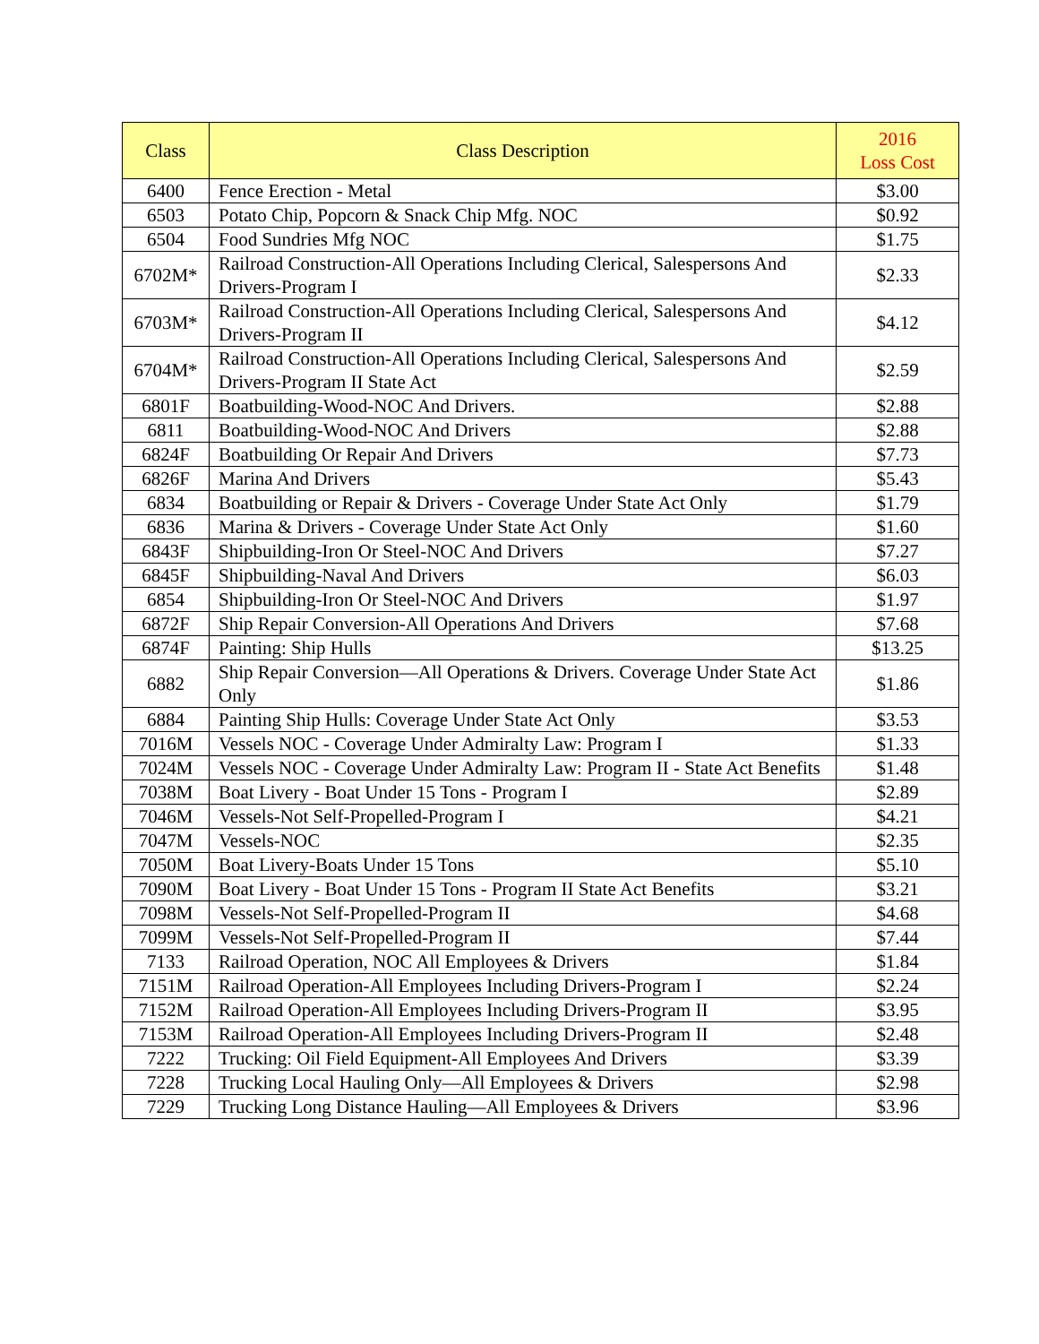| Class | Class Description | 2016 Loss Cost |
| --- | --- | --- |
| 6400 | Fence Erection - Metal | $3.00 |
| 6503 | Potato Chip, Popcorn & Snack Chip Mfg. NOC | $0.92 |
| 6504 | Food Sundries Mfg NOC | $1.75 |
| 6702M* | Railroad Construction-All Operations Including Clerical, Salespersons And Drivers-Program I | $2.33 |
| 6703M* | Railroad Construction-All Operations Including Clerical, Salespersons And Drivers-Program II | $4.12 |
| 6704M* | Railroad Construction-All Operations Including Clerical, Salespersons And Drivers-Program II State Act | $2.59 |
| 6801F | Boatbuilding-Wood-NOC And Drivers. | $2.88 |
| 6811 | Boatbuilding-Wood-NOC And Drivers | $2.88 |
| 6824F | Boatbuilding Or Repair And Drivers | $7.73 |
| 6826F | Marina And Drivers | $5.43 |
| 6834 | Boatbuilding or Repair & Drivers - Coverage Under State Act Only | $1.79 |
| 6836 | Marina & Drivers - Coverage Under State Act Only | $1.60 |
| 6843F | Shipbuilding-Iron Or Steel-NOC And Drivers | $7.27 |
| 6845F | Shipbuilding-Naval And Drivers | $6.03 |
| 6854 | Shipbuilding-Iron Or Steel-NOC And Drivers | $1.97 |
| 6872F | Ship Repair Conversion-All Operations And Drivers | $7.68 |
| 6874F | Painting: Ship Hulls | $13.25 |
| 6882 | Ship Repair Conversion—All Operations & Drivers. Coverage Under State Act Only | $1.86 |
| 6884 | Painting Ship Hulls: Coverage Under State Act Only | $3.53 |
| 7016M | Vessels NOC - Coverage Under Admiralty Law: Program I | $1.33 |
| 7024M | Vessels NOC - Coverage Under Admiralty Law: Program II - State Act Benefits | $1.48 |
| 7038M | Boat Livery - Boat Under 15 Tons - Program I | $2.89 |
| 7046M | Vessels-Not Self-Propelled-Program I | $4.21 |
| 7047M | Vessels-NOC | $2.35 |
| 7050M | Boat Livery-Boats Under 15 Tons | $5.10 |
| 7090M | Boat Livery - Boat Under 15 Tons - Program II State Act Benefits | $3.21 |
| 7098M | Vessels-Not Self-Propelled-Program II | $4.68 |
| 7099M | Vessels-Not Self-Propelled-Program II | $7.44 |
| 7133 | Railroad Operation, NOC All Employees & Drivers | $1.84 |
| 7151M | Railroad Operation-All Employees Including Drivers-Program I | $2.24 |
| 7152M | Railroad Operation-All Employees Including Drivers-Program II | $3.95 |
| 7153M | Railroad Operation-All Employees Including Drivers-Program II | $2.48 |
| 7222 | Trucking: Oil Field Equipment-All Employees And Drivers | $3.39 |
| 7228 | Trucking Local Hauling Only—All Employees & Drivers | $2.98 |
| 7229 | Trucking Long Distance Hauling—All Employees & Drivers | $3.96 |